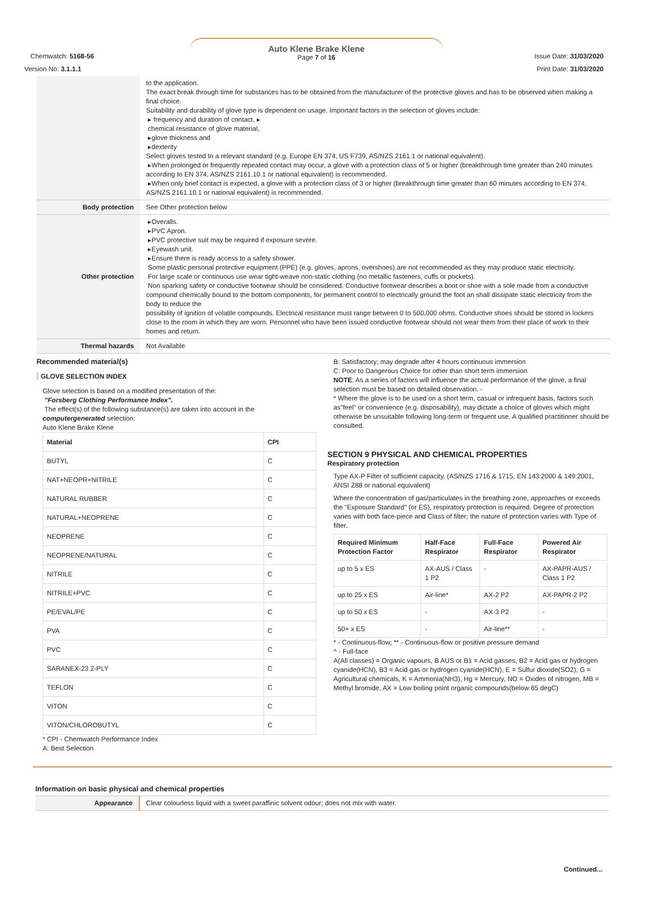Chemwatch: 5168-56
Auto Klene Brake Klene
Page 7 of 16
Issue Date: 31/03/2020
Version No: 3.1.1.1 Print Date: 31/03/2020
| | to the application. The exact break through time for substances has to be obtained from the manufacturer of the protective gloves and.has to be observed when making a final choice. Suitability and durability of glove type is dependent on usage. Important factors in the selection of gloves include: ▸ frequency and duration of contact, ▸ chemical resistance of glove material, ▸glove thickness and ▸dexterity Select gloves tested to a relevant standard (e.g. Europe EN 374, US F739, AS/NZS 2161.1 or national equivalent). ▸When prolonged or frequently repeated contact may occur, a glove with a protection class of 5 or higher (breakthrough time greater than 240 minutes according to EN 374, AS/NZS 2161.10.1 or national equivalent) is recommended. ▸When only brief contact is expected, a glove with a protection class of 3 or higher (breakthrough time greater than 60 minutes according to EN 374, AS/NZS 2161.10.1 or national equivalent) is recommended. |
| Body protection | See Other protection below |
| Other protection | ▸Overalls. ▸PVC Apron. ▸PVC protective suit may be required if exposure severe. ▸Eyewash unit. ▸Ensure there is ready access to a safety shower. Some plastic personal protective equipment (PPE) (e.g. gloves, aprons, overshoes) are not recommended as they may produce static electricity. For large scale or continuous use wear tight-weave non-static clothing (no metallic fasteners, cuffs or pockets). Non sparking safety or conductive footwear should be considered. Conductive footwear describes a boot or shoe with a sole made from a conductive compound chemically bound to the bottom components, for permanent control to electrically ground the foot an shall dissipate static electricity from the body to reduce the possibility of ignition of volatile compounds. Electrical resistance must range between 0 to 500,000 ohms. Conductive shoes should be stored in lockers close to the room in which they are worn. Personnel who have been issued conductive footwear should not wear them from their place of work to their homes and return. |
| Thermal hazards | Not Available |
Recommended material(s)
GLOVE SELECTION INDEX
Glove selection is based on a modified presentation of the:
"Forsberg Clothing Performance Index".
The effect(s) of the following substance(s) are taken into account in the computergenerated selection:
Auto Klene Brake Klene
| Material | CPI |
| --- | --- |
| BUTYL | C |
| NAT+NEOPR+NITRILE | C |
| NATURAL RUBBER | C |
| NATURAL+NEOPRENE | C |
| NEOPRENE | C |
| NEOPRENE/NATURAL | C |
| NITRILE | C |
| NITRILE+PVC | C |
| PE/EVAL/PE | C |
| PVA | C |
| PVC | C |
| SARANEX-23 2-PLY | C |
| TEFLON | C |
| VITON | C |
| VITON/CHLOROBUTYL | C |
* CPI - Chemwatch Performance Index
A: Best Selection
B: Satisfactory; may degrade after 4 hours continuous immersion
C: Poor to Dangerous Choice for other than short term immersion
NOTE: As a series of factors will influence the actual performance of the glove, a final selection must be based on detailed observation. -
* Where the glove is to be used on a short term, casual or infrequent basis, factors such as"feel" or convenience (e.g. disposability), may dictate a choice of gloves which might otherwise be unsuitable following long-term or frequent use. A qualified practitioner should be consulted.
SECTION 9 PHYSICAL AND CHEMICAL PROPERTIES
Respiratory protection
Type AX-P Filter of sufficient capacity. (AS/NZS 1716 & 1715, EN 143:2000 & 149:2001, ANSI Z88 or national equivalent)
Where the concentration of gas/particulates in the breathing zone, approaches or exceeds the "Exposure Standard" (or ES), respiratory protection is required. Degree of protection varies with both face-piece and Class of filter; the nature of protection varies with Type of filter.
| Required Minimum Protection Factor | Half-Face Respirator | Full-Face Respirator | Powered Air Respirator |
| --- | --- | --- | --- |
| up to 5 x ES | AX-AUS / Class 1 P2 | - | AX-PAPR-AUS / Class 1 P2 |
| up to 25 x ES | Air-line* | AX-2 P2 | AX-PAPR-2 P2 |
| up to 50 x ES | - | AX-3 P2 | - |
| 50+ x ES | - | Air-line** | - |
* - Continuous-flow; ** - Continuous-flow or positive pressure demand
^ - Full-face
A(All classes) = Organic vapours, B AUS or B1 = Acid gasses, B2 = Acid gas or hydrogen cyanide(HCN), B3 = Acid gas or hydrogen cyanide(HCN), E = Sulfur dioxide(SO2), G =
Agricultural chemicals, K = Ammonia(NH3), Hg = Mercury, NO = Oxides of nitrogen, MB =
Methyl bromide, AX = Low boiling point organic compounds(below 65 degC)
Information on basic physical and chemical properties
| Appearance | Clear colourless liquid with a sweet paraffinic solvent odour; does not mix with water. |
Continued...